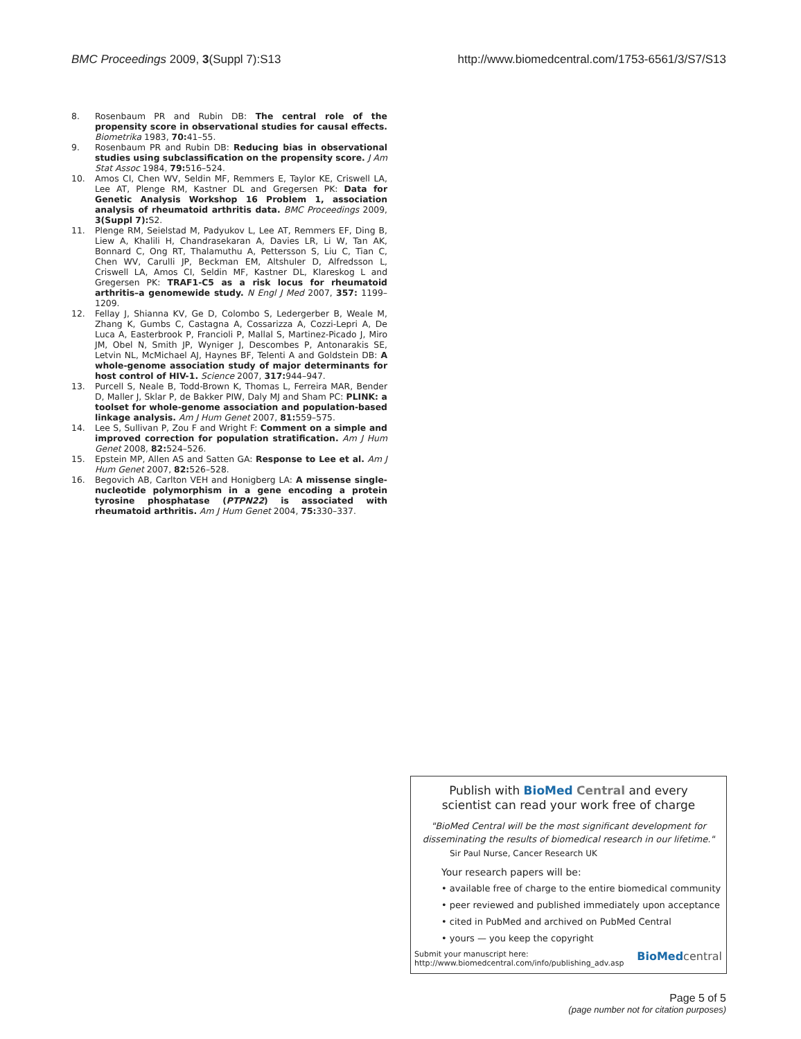BMC Proceedings 2009, 3(Suppl 7):S13 http://www.biomedcentral.com/1753-6561/3/S7/S13
8. Rosenbaum PR and Rubin DB: The central role of the propensity score in observational studies for causal effects. Biometrika 1983, 70: 41–55.
9. Rosenbaum PR and Rubin DB: Reducing bias in observational studies using subclassification on the propensity score. J Am Stat Assoc 1984, 79: 516–524.
10. Amos CI, Chen WV, Seldin MF, Remmers E, Taylor KE, Criswell LA, Lee AT, Plenge RM, Kastner DL and Gregersen PK: Data for Genetic Analysis Workshop 16 Problem 1, association analysis of rheumatoid arthritis data. BMC Proceedings 2009, 3(Suppl 7): S2.
11. Plenge RM, Seielstad M, Padyukov L, Lee AT, Remmers EF, Ding B, Liew A, Khalili H, Chandrasekaran A, Davies LR, Li W, Tan AK, Bonnard C, Ong RT, Thalamuthu A, Pettersson S, Liu C, Tian C, Chen WV, Carulli JP, Beckman EM, Altshuler D, Alfredsson L, Criswell LA, Amos CI, Seldin MF, Kastner DL, Klareskog L and Gregersen PK: TRAF1-C5 as a risk locus for rheumatoid arthritis–a genomewide study. N Engl J Med 2007, 357: 1199–1209.
12. Fellay J, Shianna KV, Ge D, Colombo S, Ledergerber B, Weale M, Zhang K, Gumbs C, Castagna A, Cossarizza A, Cozzi-Lepri A, De Luca A, Easterbrook P, Francioli P, Mallal S, Martinez-Picado J, Miro JM, Obel N, Smith JP, Wyniger J, Descombes P, Antonarakis SE, Letvin NL, McMichael AJ, Haynes BF, Telenti A and Goldstein DB: A whole-genome association study of major determinants for host control of HIV-1. Science 2007, 317: 944–947.
13. Purcell S, Neale B, Todd-Brown K, Thomas L, Ferreira MAR, Bender D, Maller J, Sklar P, de Bakker PIW, Daly MJ and Sham PC: PLINK: a toolset for whole-genome association and population-based linkage analysis. Am J Hum Genet 2007, 81: 559–575.
14. Lee S, Sullivan P, Zou F and Wright F: Comment on a simple and improved correction for population stratification. Am J Hum Genet 2008, 82: 524–526.
15. Epstein MP, Allen AS and Satten GA: Response to Lee et al. Am J Hum Genet 2007, 82: 526–528.
16. Begovich AB, Carlton VEH and Honigberg LA: A missense single-nucleotide polymorphism in a gene encoding a protein tyrosine phosphatase (PTPN22) is associated with rheumatoid arthritis. Am J Hum Genet 2004, 75: 330–337.
Publish with BioMed Central and every
scientist can read your work free of charge
"BioMed Central will be the most significant development for disseminating the results of biomedical research in our lifetime."
Sir Paul Nurse, Cancer Research UK
Your research papers will be:
• available free of charge to the entire biomedical community
• peer reviewed and published immediately upon acceptance
• cited in PubMed and archived on PubMed Central
• yours — you keep the copyright
Submit your manuscript here:
http://www.biomedcentral.com/info/publishing_adv.asp BioMed central
Page 5 of 5
(page number not for citation purposes)